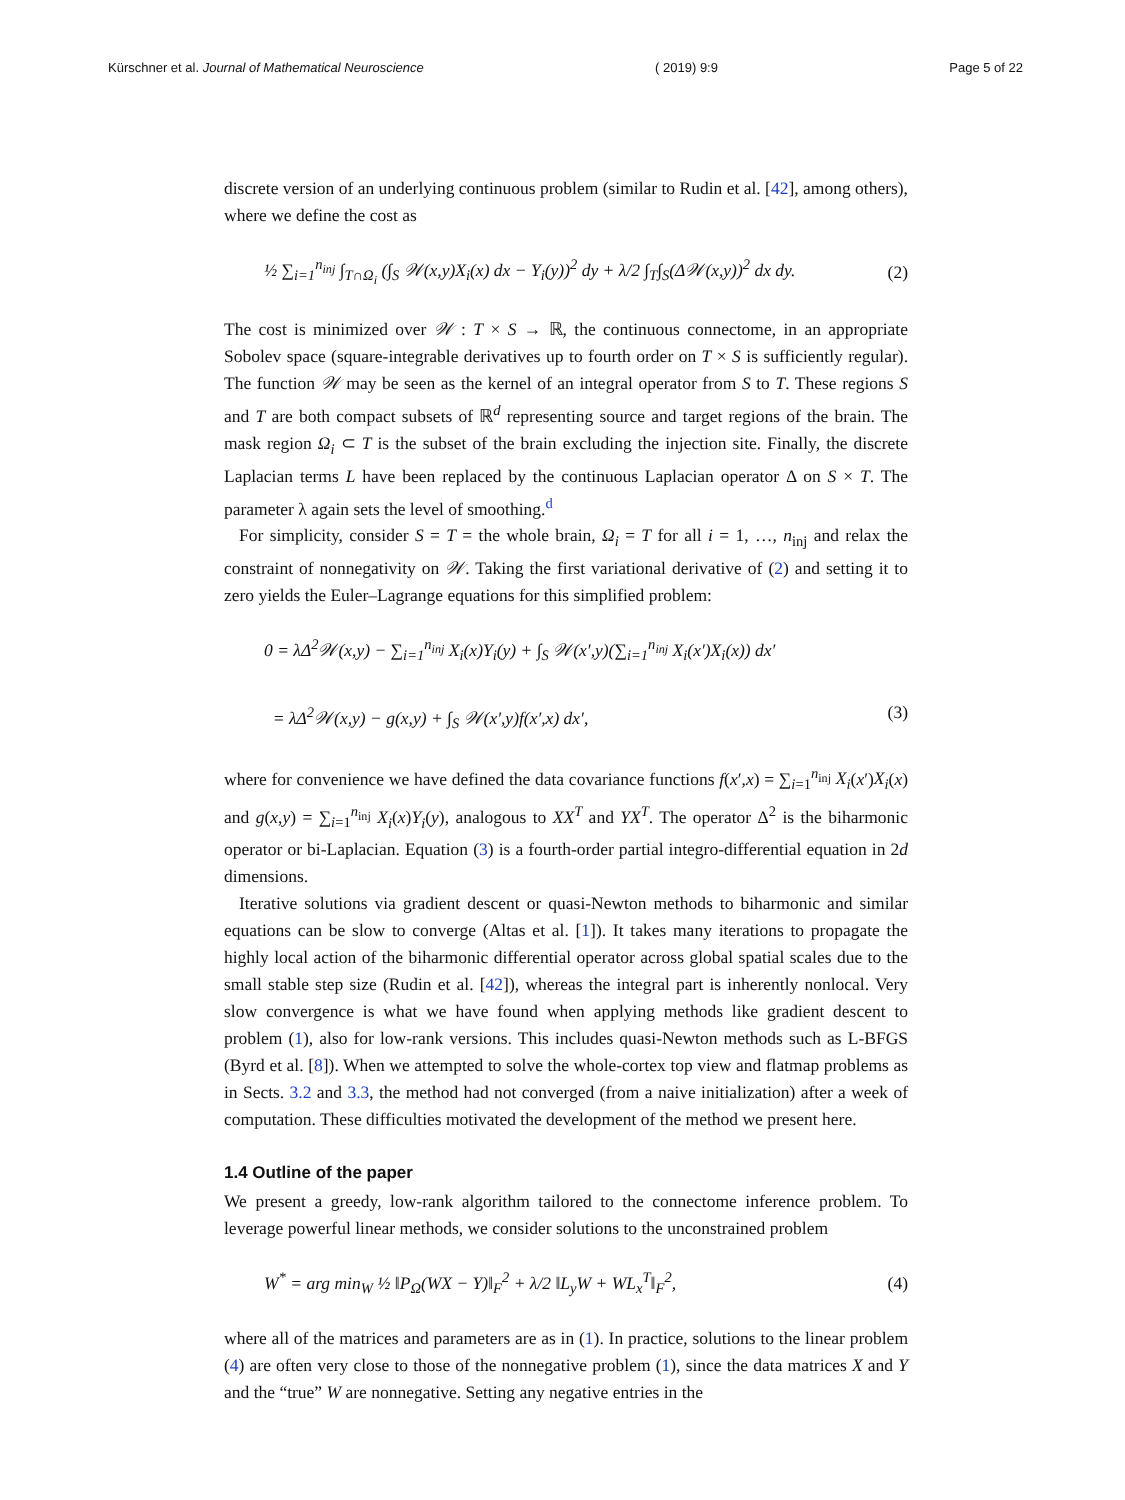Kürschner et al. Journal of Mathematical Neuroscience ( 2019) 9:9 Page 5 of 22
discrete version of an underlying continuous problem (similar to Rudin et al. [42], among others), where we define the cost as
½ ∑<sub>i=1</sub><sup>n<sub>inj</sub></sup> ∫<sub>T∩Ω<sub>i</sub></sub> (∫<sub>S</sub> 𝒲(x,y)X<sub>i</sub>(x) dx − Y<sub>i</sub>(y))<sup>2</sup> dy + λ/2 ∫<sub>T</sub>∫<sub>S</sub>(Δ𝒲(x,y))<sup>2</sup> dx dy. (2)
The cost is minimized over 𝒲 : T × S → ℝ, the continuous connectome, in an appropriate Sobolev space (square-integrable derivatives up to fourth order on T × S is sufficiently regular). The function 𝒲 may be seen as the kernel of an integral operator from S to T. These regions S and T are both compact subsets of ℝ<sup>d</sup> representing source and target regions of the brain. The mask region Ω<sub>i</sub> ⊂ T is the subset of the brain excluding the injection site. Finally, the discrete Laplacian terms L have been replaced by the continuous Laplacian operator Δ on S × T. The parameter λ again sets the level of smoothing.<sup>d</sup>
For simplicity, consider S = T = the whole brain, Ω<sub>i</sub> = T for all i = 1, …, n<sub>inj</sub> and relax the constraint of nonnegativity on 𝒲. Taking the first variational derivative of (2) and setting it to zero yields the Euler–Lagrange equations for this simplified problem:
0 = λΔ<sup>2</sup>𝒲(x,y) − ∑<sub>i=1</sub><sup>n<sub>inj</sub></sup> X<sub>i</sub>(x)Y<sub>i</sub>(y) + ∫<sub>S</sub> 𝒲(x′,y)(∑<sub>i=1</sub><sup>n<sub>inj</sub></sup> X<sub>i</sub>(x′)X<sub>i</sub>(x)) dx′
= λΔ<sup>2</sup>𝒲(x,y) − g(x,y) + ∫<sub>S</sub> 𝒲(x′,y)f(x′,x) dx′, (3)
where for convenience we have defined the data covariance functions f(x′,x) = ∑<sub>i=1</sub><sup>n<sub>inj</sub></sup> X<sub>i</sub>(x′)X<sub>i</sub>(x) and g(x,y) = ∑<sub>i=1</sub><sup>n<sub>inj</sub></sup> X<sub>i</sub>(x)Y<sub>i</sub>(y), analogous to XX<sup>T</sup> and YX<sup>T</sup>. The operator Δ<sup>2</sup> is the biharmonic operator or bi-Laplacian. Equation (3) is a fourth-order partial integro-differential equation in 2d dimensions.
Iterative solutions via gradient descent or quasi-Newton methods to biharmonic and similar equations can be slow to converge (Altas et al. [1]). It takes many iterations to propagate the highly local action of the biharmonic differential operator across global spatial scales due to the small stable step size (Rudin et al. [42]), whereas the integral part is inherently nonlocal. Very slow convergence is what we have found when applying methods like gradient descent to problem (1), also for low-rank versions. This includes quasi-Newton methods such as L-BFGS (Byrd et al. [8]). When we attempted to solve the whole-cortex top view and flatmap problems as in Sects. 3.2 and 3.3, the method had not converged (from a naive initialization) after a week of computation. These difficulties motivated the development of the method we present here.
1.4 Outline of the paper
We present a greedy, low-rank algorithm tailored to the connectome inference problem. To leverage powerful linear methods, we consider solutions to the unconstrained problem
W<sup>*</sup> = arg min<sub>W</sub> ½ ‖P<sub>Ω</sub>(WX − Y)‖<sub>F</sub><sup>2</sup> + λ/2 ‖L<sub>y</sub>W + WL<sub>x</sub><sup>T</sup>‖<sub>F</sub><sup>2</sup>, (4)
where all of the matrices and parameters are as in (1). In practice, solutions to the linear problem (4) are often very close to those of the nonnegative problem (1), since the data matrices X and Y and the “true” W are nonnegative. Setting any negative entries in the